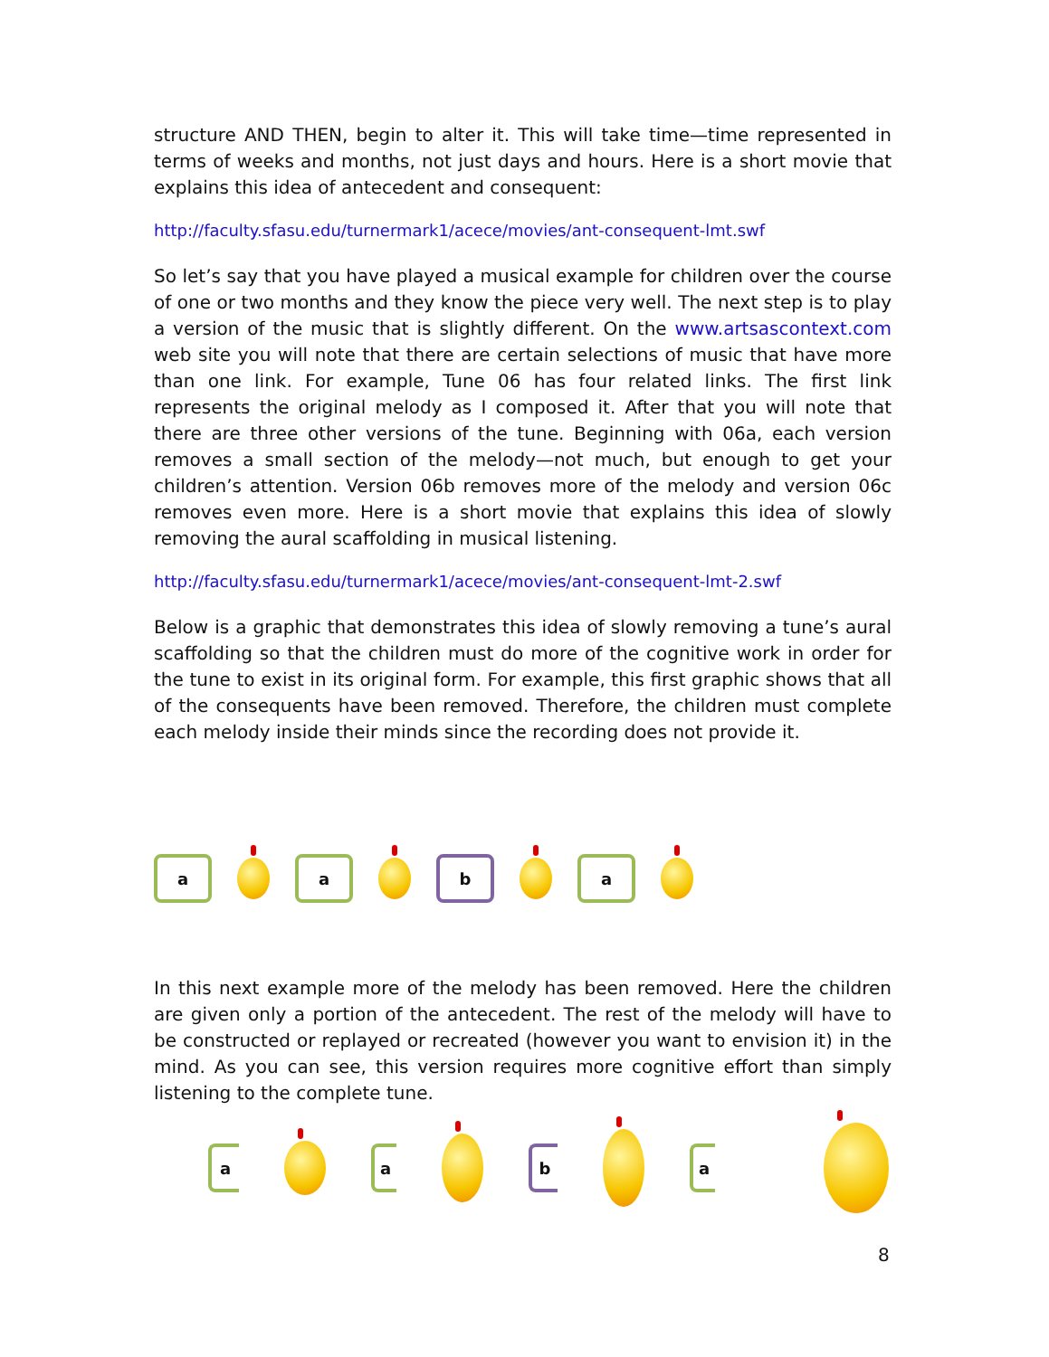structure AND THEN, begin to alter it. This will take time—time represented in terms of weeks and months, not just days and hours. Here is a short movie that explains this idea of antecedent and consequent:
http://faculty.sfasu.edu/turnermark1/acece/movies/ant-consequent-lmt.swf
So let’s say that you have played a musical example for children over the course of one or two months and they know the piece very well. The next step is to play a version of the music that is slightly different. On the www.artsascontext.com web site you will note that there are certain selections of music that have more than one link. For example, Tune 06 has four related links. The first link represents the original melody as I composed it. After that you will note that there are three other versions of the tune. Beginning with 06a, each version removes a small section of the melody—not much, but enough to get your children’s attention. Version 06b removes more of the melody and version 06c removes even more. Here is a short movie that explains this idea of slowly removing the aural scaffolding in musical listening.
http://faculty.sfasu.edu/turnermark1/acece/movies/ant-consequent-lmt-2.swf
Below is a graphic that demonstrates this idea of slowly removing a tune’s aural scaffolding so that the children must do more of the cognitive work in order for the tune to exist in its original form. For example, this first graphic shows that all of the consequents have been removed. Therefore, the children must complete each melody inside their minds since the recording does not provide it.
a a b a
In this next example more of the melody has been removed. Here the children are given only a portion of the antecedent. The rest of the melody will have to be constructed or replayed or recreated (however you want to envision it) in the mind. As you can see, this version requires more cognitive effort than simply listening to the complete tune.
a a b a
8